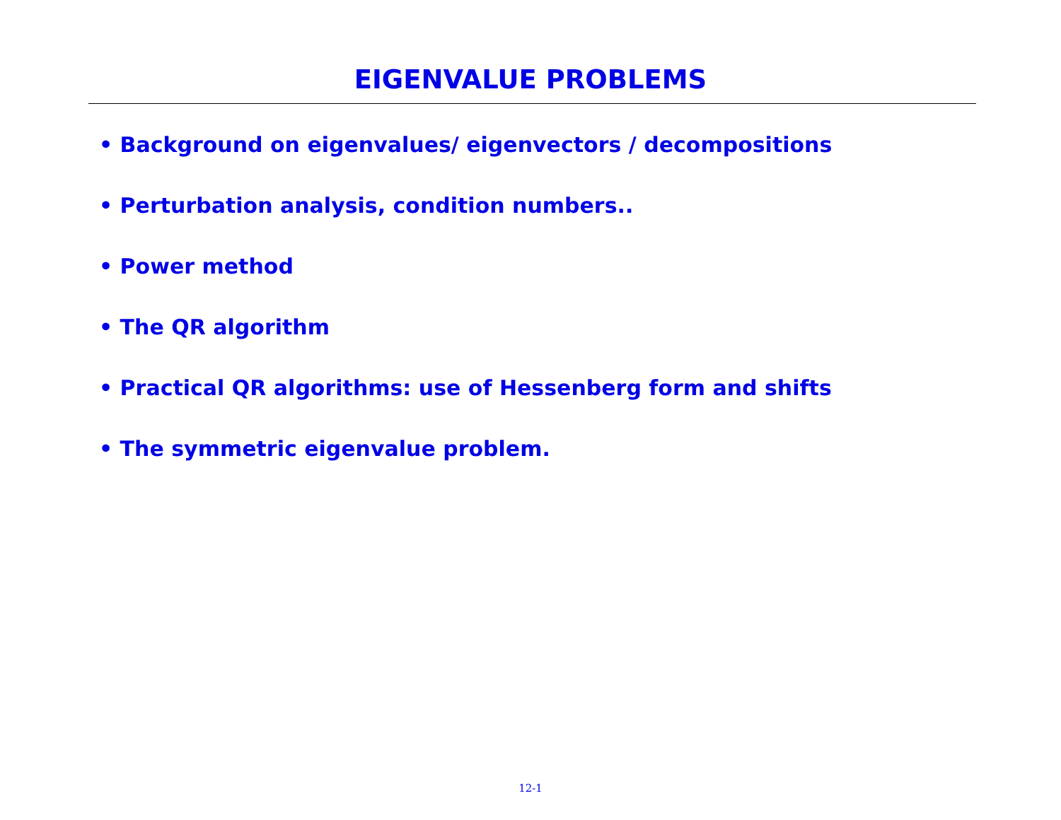EIGENVALUE PROBLEMS
• Background on eigenvalues/ eigenvectors / decompositions
• Perturbation analysis, condition numbers..
• Power method
• The QR algorithm
• Practical QR algorithms: use of Hessenberg form and shifts
• The symmetric eigenvalue problem.
12-1